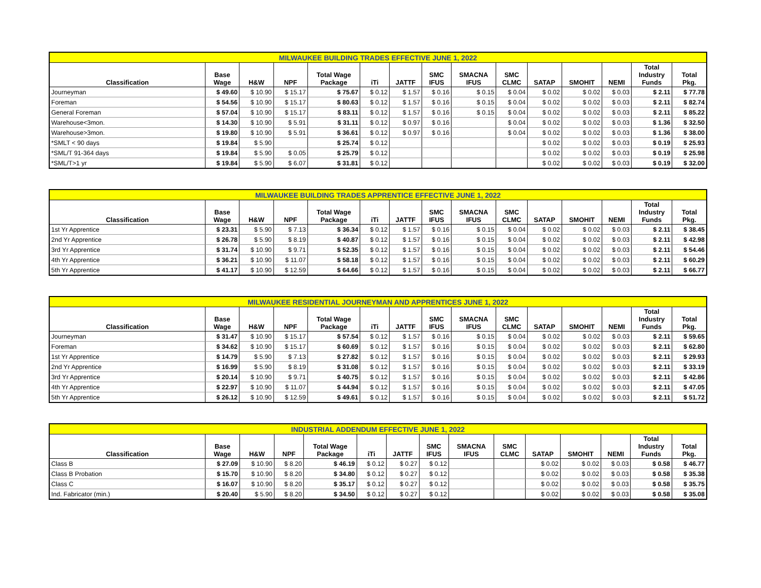| MILWAUKEE BUILDING TRADES EFFECTIVE JUNE 1, 2022 | | | | | | | | | | | | | | |
| Classification | Base Wage | H&W | NPF | Total Wage Package | iTi | JATTF | SMC IFUS | SMACNA IFUS | SMC CLMC | SATAP | SMOHIT | NEMI | Total Industry Funds | Total Pkg. |
| Journeyman | $ 49.60 | $ 10.90 | $ 15.17 | $ 75.67 | $ 0.12 | $ 1.57 | $ 0.16 | $ 0.15 | $ 0.04 | $ 0.02 | $ 0.02 | $ 0.03 | $ 2.11 | $ 77.78 |
| Foreman | $ 54.56 | $ 10.90 | $ 15.17 | $ 80.63 | $ 0.12 | $ 1.57 | $ 0.16 | $ 0.15 | $ 0.04 | $ 0.02 | $ 0.02 | $ 0.03 | $ 2.11 | $ 82.74 |
| General Foreman | $ 57.04 | $ 10.90 | $ 15.17 | $ 83.11 | $ 0.12 | $ 1.57 | $ 0.16 | $ 0.15 | $ 0.04 | $ 0.02 | $ 0.02 | $ 0.03 | $ 2.11 | $ 85.22 |
| Warehouse<3mon. | $ 14.30 | $ 10.90 | $ 5.91 | $ 31.11 | $ 0.12 | $ 0.97 | $ 0.16 | | $ 0.04 | $ 0.02 | $ 0.02 | $ 0.03 | $ 1.36 | $ 32.50 |
| Warehouse>3mon. | $ 19.80 | $ 10.90 | $ 5.91 | $ 36.61 | $ 0.12 | $ 0.97 | $ 0.16 | | $ 0.04 | $ 0.02 | $ 0.02 | $ 0.03 | $ 1.36 | $ 38.00 |
| *SMLT < 90 days | $ 19.84 | $ 5.90 | | $ 25.74 | $ 0.12 | | | | | $ 0.02 | $ 0.02 | $ 0.03 | $ 0.19 | $ 25.93 |
| *SML/T 91-364 days | $ 19.84 | $ 5.90 | $ 0.05 | $ 25.79 | $ 0.12 | | | | | $ 0.02 | $ 0.02 | $ 0.03 | $ 0.19 | $ 25.98 |
| *SML/T>1 yr | $ 19.84 | $ 5.90 | $ 6.07 | $ 31.81 | $ 0.12 | | | | | $ 0.02 | $ 0.02 | $ 0.03 | $ 0.19 | $ 32.00 |
| MILWAUKEE BUILDING TRADES APPRENTICE EFFECTIVE JUNE 1, 2022 | | | | | | | | | | | | | | |
| Classification | Base Wage | H&W | NPF | Total Wage Package | iTi | JATTF | SMC IFUS | SMACNA IFUS | SMC CLMC | SATAP | SMOHIT | NEMI | Total Industry Funds | Total Pkg. |
| 1st Yr Apprentice | $ 23.31 | $ 5.90 | $ 7.13 | $ 36.34 | $ 0.12 | $ 1.57 | $ 0.16 | $ 0.15 | $ 0.04 | $ 0.02 | $ 0.02 | $ 0.03 | $ 2.11 | $ 38.45 |
| 2nd Yr Apprentice | $ 26.78 | $ 5.90 | $ 8.19 | $ 40.87 | $ 0.12 | $ 1.57 | $ 0.16 | $ 0.15 | $ 0.04 | $ 0.02 | $ 0.02 | $ 0.03 | $ 2.11 | $ 42.98 |
| 3rd Yr Apprentice | $ 31.74 | $ 10.90 | $ 9.71 | $ 52.35 | $ 0.12 | $ 1.57 | $ 0.16 | $ 0.15 | $ 0.04 | $ 0.02 | $ 0.02 | $ 0.03 | $ 2.11 | $ 54.46 |
| 4th Yr Apprentice | $ 36.21 | $ 10.90 | $ 11.07 | $ 58.18 | $ 0.12 | $ 1.57 | $ 0.16 | $ 0.15 | $ 0.04 | $ 0.02 | $ 0.02 | $ 0.03 | $ 2.11 | $ 60.29 |
| 5th Yr Apprentice | $ 41.17 | $ 10.90 | $ 12.59 | $ 64.66 | $ 0.12 | $ 1.57 | $ 0.16 | $ 0.15 | $ 0.04 | $ 0.02 | $ 0.02 | $ 0.03 | $ 2.11 | $ 66.77 |
| MILWAUKEE RESIDENTIAL JOURNEYMAN AND APPRENTICES JUNE 1, 2022 | | | | | | | | | | | | | | |
| Classification | Base Wage | H&W | NPF | Total Wage Package | iTi | JATTF | SMC IFUS | SMACNA IFUS | SMC CLMC | SATAP | SMOHIT | NEMI | Total Industry Funds | Total Pkg. |
| Journeyman | $ 31.47 | $ 10.90 | $ 15.17 | $ 57.54 | $ 0.12 | $ 1.57 | $ 0.16 | $ 0.15 | $ 0.04 | $ 0.02 | $ 0.02 | $ 0.03 | $ 2.11 | $ 59.65 |
| Foreman | $ 34.62 | $ 10.90 | $ 15.17 | $ 60.69 | $ 0.12 | $ 1.57 | $ 0.16 | $ 0.15 | $ 0.04 | $ 0.02 | $ 0.02 | $ 0.03 | $ 2.11 | $ 62.80 |
| 1st Yr Apprentice | $ 14.79 | $ 5.90 | $ 7.13 | $ 27.82 | $ 0.12 | $ 1.57 | $ 0.16 | $ 0.15 | $ 0.04 | $ 0.02 | $ 0.02 | $ 0.03 | $ 2.11 | $ 29.93 |
| 2nd Yr Apprentice | $ 16.99 | $ 5.90 | $ 8.19 | $ 31.08 | $ 0.12 | $ 1.57 | $ 0.16 | $ 0.15 | $ 0.04 | $ 0.02 | $ 0.02 | $ 0.03 | $ 2.11 | $ 33.19 |
| 3rd Yr Apprentice | $ 20.14 | $ 10.90 | $ 9.71 | $ 40.75 | $ 0.12 | $ 1.57 | $ 0.16 | $ 0.15 | $ 0.04 | $ 0.02 | $ 0.02 | $ 0.03 | $ 2.11 | $ 42.86 |
| 4th Yr Apprentice | $ 22.97 | $ 10.90 | $ 11.07 | $ 44.94 | $ 0.12 | $ 1.57 | $ 0.16 | $ 0.15 | $ 0.04 | $ 0.02 | $ 0.02 | $ 0.03 | $ 2.11 | $ 47.05 |
| 5th Yr Apprentice | $ 26.12 | $ 10.90 | $ 12.59 | $ 49.61 | $ 0.12 | $ 1.57 | $ 0.16 | $ 0.15 | $ 0.04 | $ 0.02 | $ 0.02 | $ 0.03 | $ 2.11 | $ 51.72 |
| INDUSTRIAL ADDENDUM EFFECTIVE JUNE 1, 2022 | | | | | | | | | | | | | | |
| Classification | Base Wage | H&W | NPF | Total Wage Package | iTi | JATTF | SMC IFUS | SMACNA IFUS | SMC CLMC | SATAP | SMOHIT | NEMI | Total Industry Funds | Total Pkg. |
| Class B | $ 27.09 | $ 10.90 | $ 8.20 | $ 46.19 | $ 0.12 | $ 0.27 | $ 0.12 | | | $ 0.02 | $ 0.02 | $ 0.03 | $ 0.58 | $ 46.77 |
| Class B Probation | $ 15.70 | $ 10.90 | $ 8.20 | $ 34.80 | $ 0.12 | $ 0.27 | $ 0.12 | | | $ 0.02 | $ 0.02 | $ 0.03 | $ 0.58 | $ 35.38 |
| Class C | $ 16.07 | $ 10.90 | $ 8.20 | $ 35.17 | $ 0.12 | $ 0.27 | $ 0.12 | | | $ 0.02 | $ 0.02 | $ 0.03 | $ 0.58 | $ 35.75 |
| Ind. Fabricator (min.) | $ 20.40 | $ 5.90 | $ 8.20 | $ 34.50 | $ 0.12 | $ 0.27 | $ 0.12 | | | $ 0.02 | $ 0.02 | $ 0.03 | $ 0.58 | $ 35.08 |